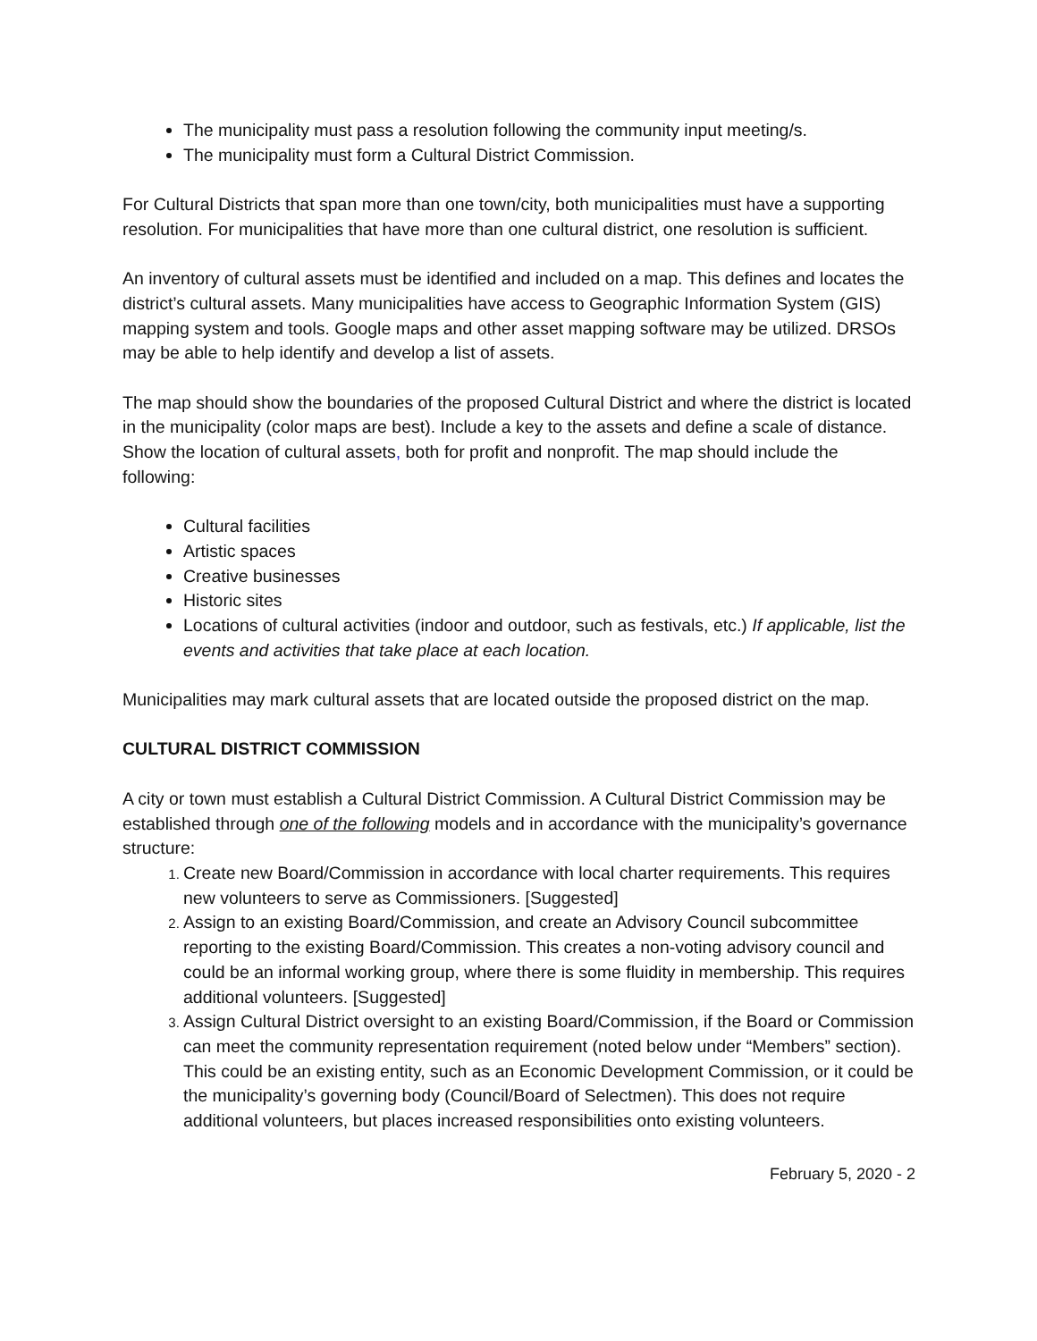The municipality must pass a resolution following the community input meeting/s.
The municipality must form a Cultural District Commission.
For Cultural Districts that span more than one town/city, both municipalities must have a supporting resolution. For municipalities that have more than one cultural district, one resolution is sufficient.
An inventory of cultural assets must be identified and included on a map. This defines and locates the district’s cultural assets. Many municipalities have access to Geographic Information System (GIS) mapping system and tools. Google maps and other asset mapping software may be utilized. DRSOs may be able to help identify and develop a list of assets.
The map should show the boundaries of the proposed Cultural District and where the district is located in the municipality (color maps are best). Include a key to the assets and define a scale of distance. Show the location of cultural assets, both for profit and nonprofit. The map should include the following:
Cultural facilities
Artistic spaces
Creative businesses
Historic sites
Locations of cultural activities (indoor and outdoor, such as festivals, etc.) If applicable, list the events and activities that take place at each location.
Municipalities may mark cultural assets that are located outside the proposed district on the map.
CULTURAL DISTRICT COMMISSION
A city or town must establish a Cultural District Commission. A Cultural District Commission may be established through one of the following models and in accordance with the municipality’s governance structure:
Create new Board/Commission in accordance with local charter requirements. This requires new volunteers to serve as Commissioners. [Suggested]
Assign to an existing Board/Commission, and create an Advisory Council subcommittee reporting to the existing Board/Commission. This creates a non-voting advisory council and could be an informal working group, where there is some fluidity in membership. This requires additional volunteers. [Suggested]
Assign Cultural District oversight to an existing Board/Commission, if the Board or Commission can meet the community representation requirement (noted below under “Members” section). This could be an existing entity, such as an Economic Development Commission, or it could be the municipality’s governing body (Council/Board of Selectmen). This does not require additional volunteers, but places increased responsibilities onto existing volunteers.
February 5, 2020 - 2